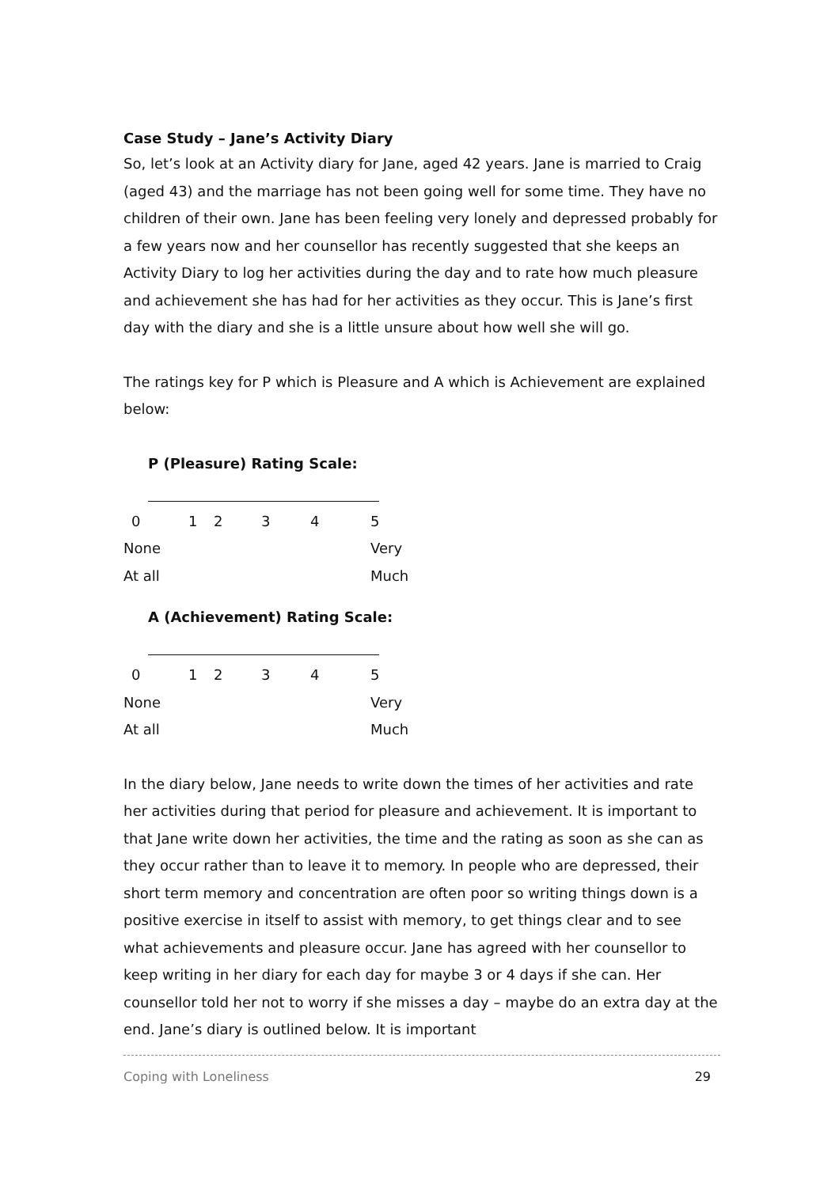Case Study – Jane’s Activity Diary
So, let’s look at an Activity diary for Jane, aged 42 years. Jane is married to Craig (aged 43) and the marriage has not been going well for some time. They have no children of their own. Jane has been feeling very lonely and depressed probably for a few years now and her counsellor has recently suggested that she keeps an Activity Diary to log her activities during the day and to rate how much pleasure and achievement she has had for her activities as they occur. This is Jane’s first day with the diary and she is a little unsure about how well she will go.
The ratings key for P which is Pleasure and A which is Achievement are explained below:
P (Pleasure) Rating Scale:
| 0 | 1 | 2 | 3 | 4 | 5 |
| None | | | | | Very |
| At all | | | | | Much |
A (Achievement) Rating Scale:
| 0 | 1 | 2 | 3 | 4 | 5 |
| None | | | | | Very |
| At all | | | | | Much |
In the diary below, Jane needs to write down the times of her activities and rate her activities during that period for pleasure and achievement. It is important to that Jane write down her activities, the time and the rating as soon as she can as they occur rather than to leave it to memory. In people who are depressed, their short term memory and concentration are often poor so writing things down is a positive exercise in itself to assist with memory, to get things clear and to see what achievements and pleasure occur. Jane has agreed with her counsellor to keep writing in her diary for each day for maybe 3 or 4 days if she can. Her counsellor told her not to worry if she misses a day – maybe do an extra day at the end. Jane’s diary is outlined below. It is important
Coping with Loneliness 29